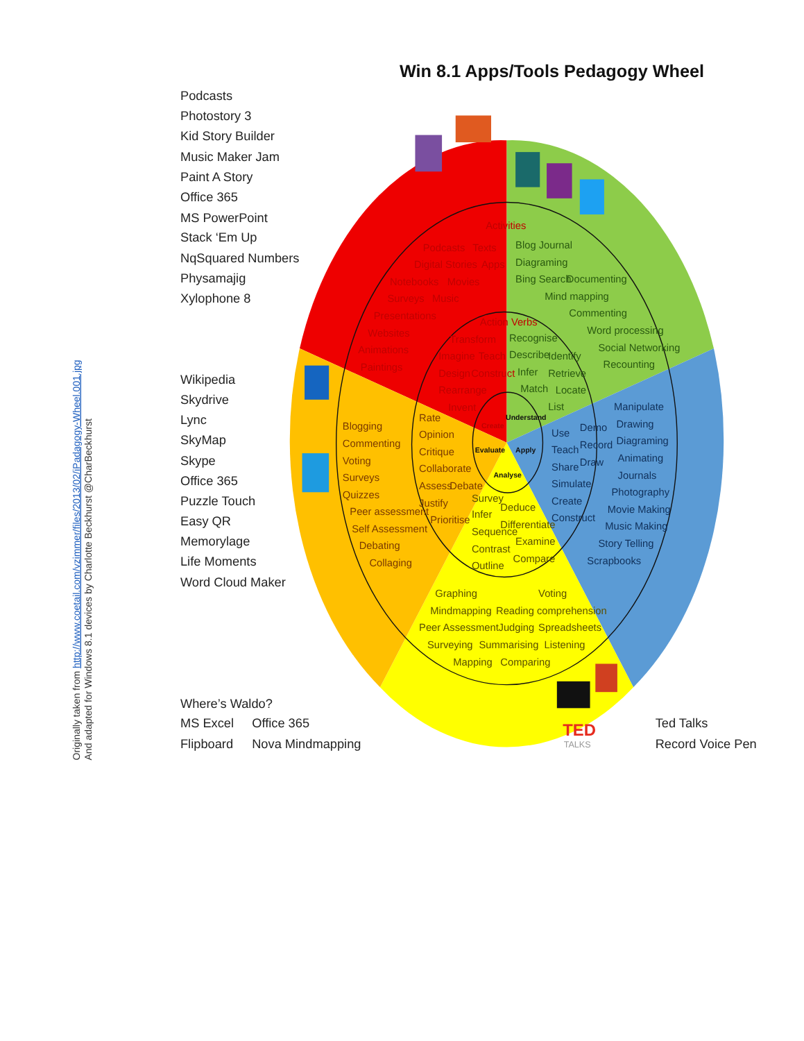Win 8.1 Apps/Tools Pedagogy Wheel
Originally taken from http://www.coetail.com/vzimmer/files/2013/02/iPadagogy-Wheel.001.jpg
And adapted for Windows 8.1 devices by Charlotte Beckhurst @CharBeckhurst
Podcasts
Photostory 3
Kid Story Builder
Music Maker Jam
Paint A Story
Office 365
MS PowerPoint
Stack ‘Em Up
NqSquared Numbers
Physamajig
Xylophone 8
Wikipedia
Skydrive
Lync
SkyMap
Skype
Office 365
Puzzle Touch
Easy QR
Memorylage
Life Moments
Word Cloud Maker
Where’s Waldo?
MS Excel
Office 365
Flipboard
Nova Mindmapping
Ted Talks
Record Voice Pen
Activities
Podcasts
Texts
Digital Stories
Apps
Notebooks
Movies
Surveys
Music
Presentations
Websites
Animations
Paintings
Action Verbs
Transform
Imagine
Teach
Design
Construct
Rearrange
Invent
Blog Journal
Diagraming
Bing Search
Documenting
Mind mapping
Commenting
Word processing
Social Networking
Recounting
Recognise
Describe
Identify
Infer
Retrieve
Match
Locate
List
Create
Understand
Evaluate
Apply
Analyse
Use
Demo
Teach
Record
Share
Draw
Simulate
Create
Construct
Manipulate
Drawing
Diagraming
Animating
Journals
Photography
Movie Making
Music Making
Story Telling
Scrapbooks
Blogging
Commenting
Voting
Surveys
Quizzes
Peer assessment
Self Assessment
Debating
Collaging
Rate
Opinion
Critique
Collaborate
Assess
Debate
Justify
Prioritise
Survey
Deduce
Infer
Differentiate
Sequence
Examine
Contrast
Compare
Outline
Graphing
Voting
Mindmapping
Reading comprehension
Peer Assessment
Judging
Spreadsheets
Surveying
Summarising
Listening
Mapping
Comparing
TED
TALKS